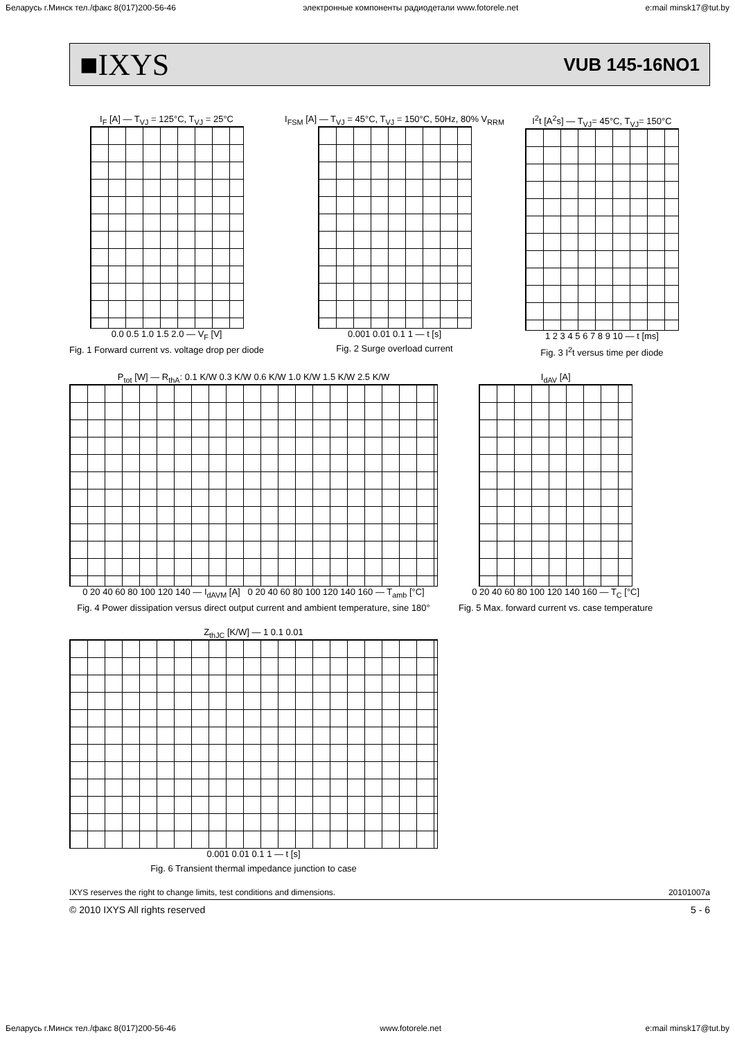Беларусь г.Минск тел./факс 8(017)200-56-46 электронные компоненты радиодетали www.fotorele.net e:mail minsk17@tut.by
■IXYS VUB 145-16NO1
I<sub>F</sub> [A] — T<sub>VJ</sub> = 125°C, T<sub>VJ</sub> = 25°C
0.0 0.5 1.0 1.5 2.0 — V<sub>F</sub> [V]
Fig. 1 Forward current vs. voltage drop per diode
I<sub>FSM</sub> [A] — T<sub>VJ</sub> = 45°C, T<sub>VJ</sub> = 150°C, 50Hz, 80% V<sub>RRM</sub>
0.001 0.01 0.1 1 — t [s]
Fig. 2 Surge overload current
I<sup>2</sup>t [A<sup>2</sup>s] — T<sub>VJ</sub>= 45°C, T<sub>VJ</sub>= 150°C
1 2 3 4 5 6 7 8 9 10 — t [ms]
Fig. 3 I<sup>2</sup>t versus time per diode
P<sub>tot</sub> [W] — R<sub>thA</sub>: 0.1 K/W 0.3 K/W 0.6 K/W 1.0 K/W 1.5 K/W 2.5 K/W
0 20 40 60 80 100 120 140 — I<sub>dAVM</sub> [A] 0 20 40 60 80 100 120 140 160 — T<sub>amb</sub> [°C]
Fig. 4 Power dissipation versus direct output current and ambient temperature, sine 180°
I<sub>dAV</sub> [A]
0 20 40 60 80 100 120 140 160 — T<sub>C</sub> [°C]
Fig. 5 Max. forward current vs. case temperature
Z<sub>thJC</sub> [K/W] — 1 0.1 0.01
0.001 0.01 0.1 1 — t [s]
Fig. 6 Transient thermal impedance junction to case
IXYS reserves the right to change limits, test conditions and dimensions. 20101007a
© 2010 IXYS All rights reserved 5 - 6
Беларусь г.Минск тел./факс 8(017)200-56-46 www.fotorele.net e:mail minsk17@tut.by